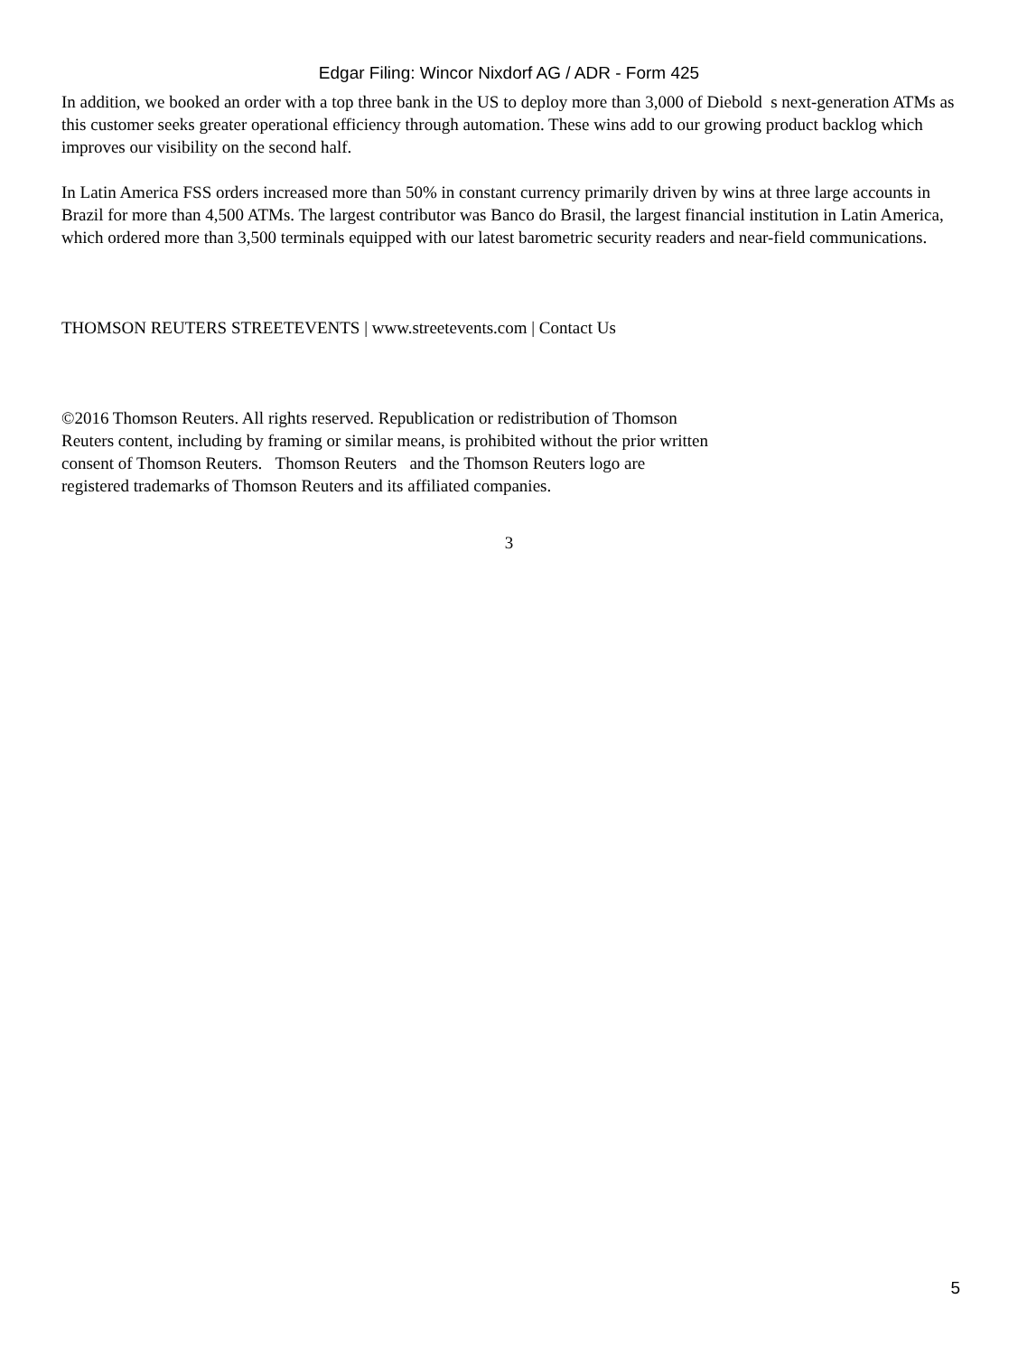Edgar Filing: Wincor Nixdorf AG / ADR - Form 425
In addition, we booked an order with a top three bank in the US to deploy more than 3,000 of Diebold s next-generation ATMs as this customer seeks greater operational efficiency through automation. These wins add to our growing product backlog which improves our visibility on the second half.
In Latin America FSS orders increased more than 50% in constant currency primarily driven by wins at three large accounts in Brazil for more than 4,500 ATMs. The largest contributor was Banco do Brasil, the largest financial institution in Latin America, which ordered more than 3,500 terminals equipped with our latest barometric security readers and near-field communications.
THOMSON REUTERS STREETEVENTS | www.streetevents.com | Contact Us
©2016 Thomson Reuters. All rights reserved. Republication or redistribution of Thomson Reuters content, including by framing or similar means, is prohibited without the prior written consent of Thomson Reuters. Thomson Reuters and the Thomson Reuters logo are registered trademarks of Thomson Reuters and its affiliated companies.
3
5